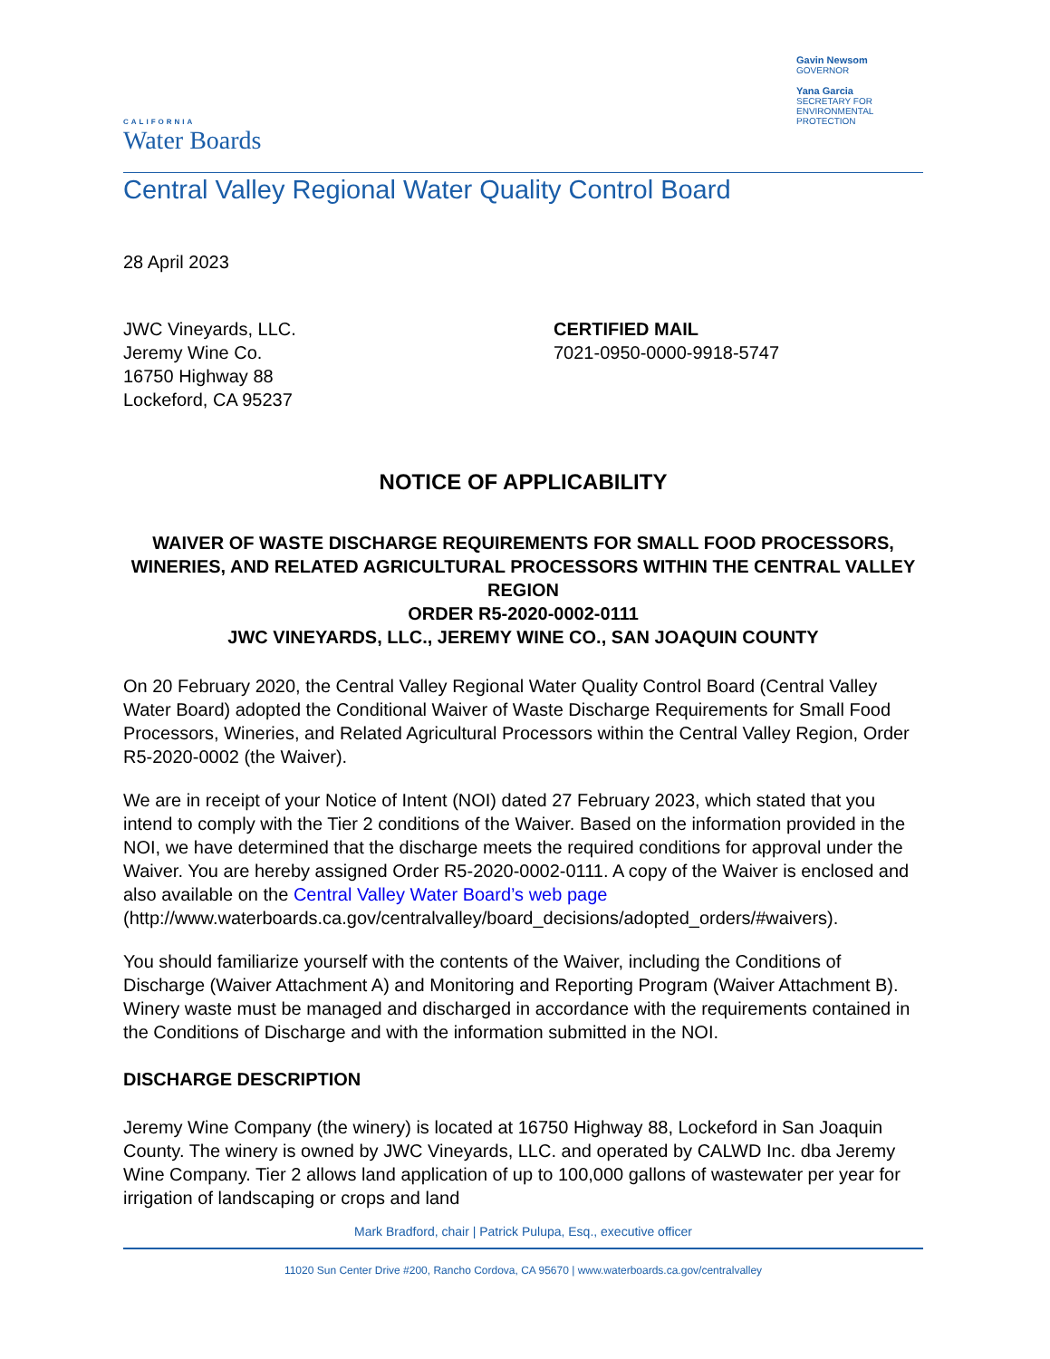CALIFORNIA
Water Boards
Gavin Newsom
GOVERNOR
Yana Garcia
SECRETARY FOR
ENVIRONMENTAL PROTECTION
Central Valley Regional Water Quality Control Board
28 April 2023
JWC Vineyards, LLC.
Jeremy Wine Co.
16750 Highway 88
Lockeford, CA 95237
CERTIFIED MAIL
7021-0950-0000-9918-5747
NOTICE OF APPLICABILITY
WAIVER OF WASTE DISCHARGE REQUIREMENTS FOR SMALL FOOD PROCESSORS, WINERIES, AND RELATED AGRICULTURAL PROCESSORS WITHIN THE CENTRAL VALLEY REGION
ORDER R5-2020-0002-0111
JWC VINEYARDS, LLC., JEREMY WINE CO., SAN JOAQUIN COUNTY
On 20 February 2020, the Central Valley Regional Water Quality Control Board (Central Valley Water Board) adopted the Conditional Waiver of Waste Discharge Requirements for Small Food Processors, Wineries, and Related Agricultural Processors within the Central Valley Region, Order R5-2020-0002 (the Waiver).
We are in receipt of your Notice of Intent (NOI) dated 27 February 2023, which stated that you intend to comply with the Tier 2 conditions of the Waiver. Based on the information provided in the NOI, we have determined that the discharge meets the required conditions for approval under the Waiver. You are hereby assigned Order R5-2020-0002-0111. A copy of the Waiver is enclosed and also available on the Central Valley Water Board’s web page (http://www.waterboards.ca.gov/centralvalley/board_decisions/adopted_orders/#waivers).
You should familiarize yourself with the contents of the Waiver, including the Conditions of Discharge (Waiver Attachment A) and Monitoring and Reporting Program (Waiver Attachment B). Winery waste must be managed and discharged in accordance with the requirements contained in the Conditions of Discharge and with the information submitted in the NOI.
DISCHARGE DESCRIPTION
Jeremy Wine Company (the winery) is located at 16750 Highway 88, Lockeford in San Joaquin County. The winery is owned by JWC Vineyards, LLC. and operated by CALWD Inc. dba Jeremy Wine Company. Tier 2 allows land application of up to 100,000 gallons of wastewater per year for irrigation of landscaping or crops and land
Mark Bradford, chair | Patrick Pulupa, Esq., executive officer
11020 Sun Center Drive #200, Rancho Cordova, CA 95670 | www.waterboards.ca.gov/centralvalley